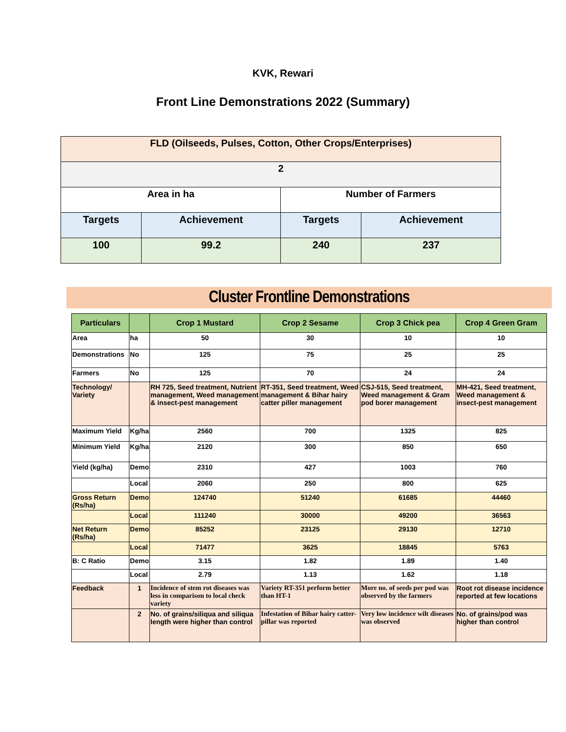KVK, Rewari
Front Line Demonstrations 2022 (Summary)
| FLD (Oilseeds, Pulses, Cotton, Other Crops/Enterprises) | | | |
| 2 | | | |
| Area in ha | | Number of Farmers | |
| Targets | Achievement | Targets | Achievement |
| 100 | 99.2 | 240 | 237 |
Cluster Frontline Demonstrations
| Particulars | | Crop 1 Mustard | Crop 2 Sesame | Crop 3 Chick pea | Crop 4 Green Gram |
| --- | --- | --- | --- | --- | --- |
| Area | ha | 50 | 30 | 10 | 10 |
| Demonstrations | No | 125 | 75 | 25 | 25 |
| Farmers | No | 125 | 70 | 24 | 24 |
| Technology/ Variety | | RH 725, Seed treatment, Nutrient management, Weed management & insect-pest management | RT-351, Seed treatment, Weed management & Bihar hairy catter piller management | CSJ-515, Seed treatment, Weed management & Gram pod borer management | MH-421, Seed treatment, Weed management & insect-pest management |
| Maximum Yield | Kg/ha | 2560 | 700 | 1325 | 825 |
| Minimum Yield | Kg/ha | 2120 | 300 | 850 | 650 |
| Yield (kg/ha) | Demo | 2310 | 427 | 1003 | 760 |
| | Local | 2060 | 250 | 800 | 625 |
| Gross Return (Rs/ha) | Demo | 124740 | 51240 | 61685 | 44460 |
| | Local | 111240 | 30000 | 49200 | 36563 |
| Net Return (Rs/ha) | Demo | 85252 | 23125 | 29130 | 12710 |
| | Local | 71477 | 3625 | 18845 | 5763 |
| B: C Ratio | Demo | 3.15 | 1.82 | 1.89 | 1.40 |
| | Local | 2.79 | 1.13 | 1.62 | 1.18 |
| Feedback | 1 | Incidence of stem rot diseases was less in comparison to local check variety | Variety RT-351 perform better than HT-1 | More no. of seeds per pod was observed by the farmers | Root rot disease incidence reported at few locations |
| | 2 | No. of grains/siliqua and siliqua length were higher than control | Infestation of Bihar hairy catter-pillar was reported | Very low incidence wilt diseases was observed | No. of grains/pod was higher than control |